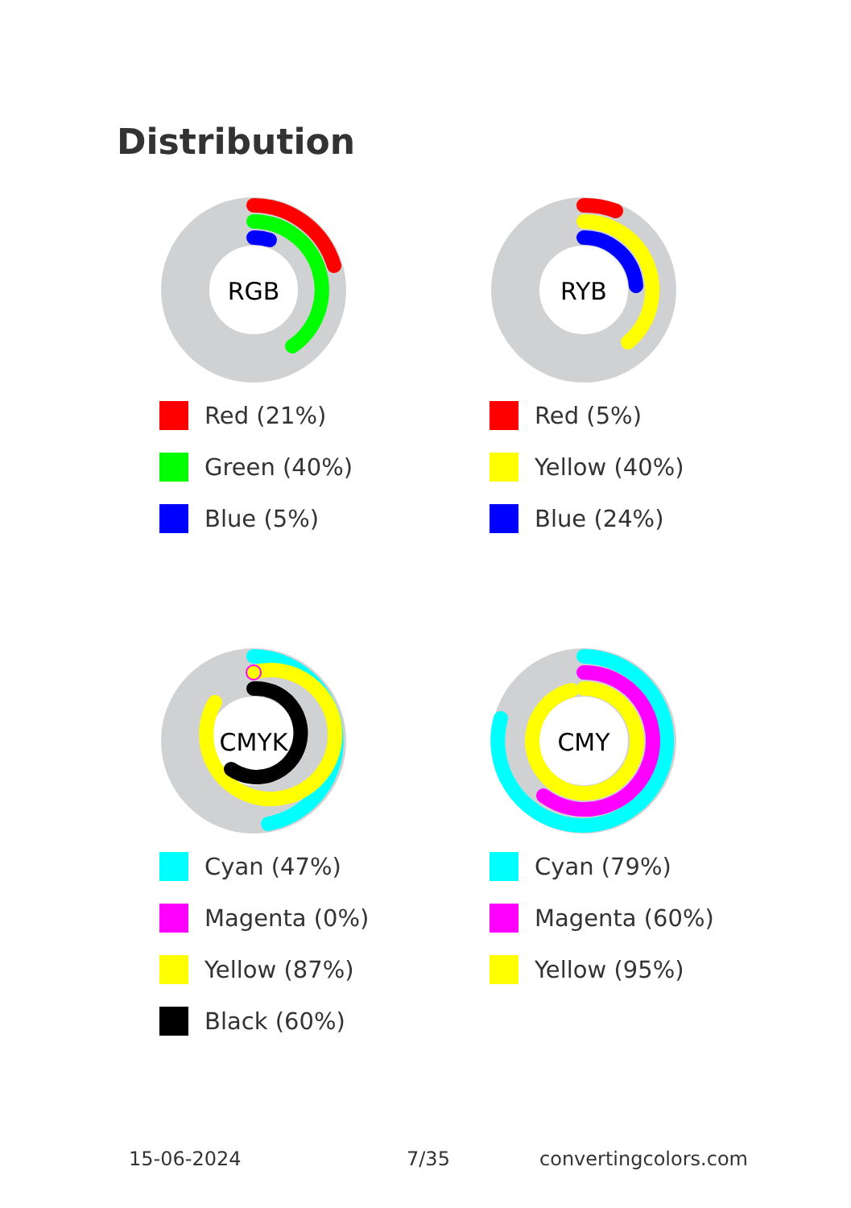Distribution
RGB
Red (21%)
Green (40%)
Blue (5%)
RYB
Red (5%)
Yellow (40%)
Blue (24%)
CMYK
Cyan (47%)
Magenta (0%)
Yellow (87%)
Black (60%)
CMY
Cyan (79%)
Magenta (60%)
Yellow (95%)
15-06-2024 7/35 convertingcolors.com